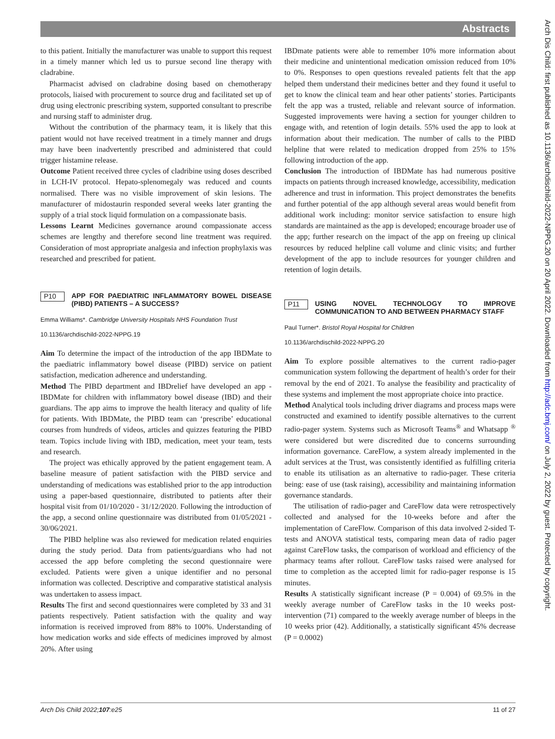Abstracts
to this patient. Initially the manufacturer was unable to support this request in a timely manner which led us to pursue second line therapy with cladrabine.
Pharmacist advised on cladrabine dosing based on chemotherapy protocols, liaised with procurement to source drug and facilitated set up of drug using electronic prescribing system, supported consultant to prescribe and nursing staff to administer drug.
Without the contribution of the pharmacy team, it is likely that this patient would not have received treatment in a timely manner and drugs may have been inadvertently prescribed and administered that could trigger histamine release.
Outcome Patient received three cycles of cladribine using doses described in LCH-IV protocol. Hepato-splenomegaly was reduced and counts normalised. There was no visible improvement of skin lesions. The manufacturer of midostaurin responded several weeks later granting the supply of a trial stock liquid formulation on a compassionate basis.
Lessons Learnt Medicines governance around compassionate access schemes are lengthy and therefore second line treatment was required. Consideration of most appropriate analgesia and infection prophylaxis was researched and prescribed for patient.
P10 APP FOR PAEDIATRIC INFLAMMATORY BOWEL DISEASE (PIBD) PATIENTS – A SUCCESS?
Emma Williams*. Cambridge University Hospitals NHS Foundation Trust
10.1136/archdischild-2022-NPPG.19
Aim To determine the impact of the introduction of the app IBDMate to the paediatric inflammatory bowel disease (PIBD) service on patient satisfaction, medication adherence and understanding.
Method The PIBD department and IBDrelief have developed an app - IBDMate for children with inflammatory bowel disease (IBD) and their guardians. The app aims to improve the health literacy and quality of life for patients. With IBDMate, the PIBD team can ‘prescribe’ educational courses from hundreds of videos, articles and quizzes featuring the PIBD team. Topics include living with IBD, medication, meet your team, tests and research.
The project was ethically approved by the patient engagement team. A baseline measure of patient satisfaction with the PIBD service and understanding of medications was established prior to the app introduction using a paper-based questionnaire, distributed to patients after their hospital visit from 01/10/2020 - 31/12/2020. Following the introduction of the app, a second online questionnaire was distributed from 01/05/2021 - 30/06/2021.
The PIBD helpline was also reviewed for medication related enquiries during the study period. Data from patients/guardians who had not accessed the app before completing the second questionnaire were excluded. Patients were given a unique identifier and no personal information was collected. Descriptive and comparative statistical analysis was undertaken to assess impact.
Results The first and second questionnaires were completed by 33 and 31 patients respectively. Patient satisfaction with the quality and way information is received improved from 88% to 100%. Understanding of how medication works and side effects of medicines improved by almost 20%. After using
IBDmate patients were able to remember 10% more information about their medicine and unintentional medication omission reduced from 10% to 0%. Responses to open questions revealed patients felt that the app helped them understand their medicines better and they found it useful to get to know the clinical team and hear other patients’ stories. Participants felt the app was a trusted, reliable and relevant source of information. Suggested improvements were having a section for younger children to engage with, and retention of login details. 55% used the app to look at information about their medication. The number of calls to the PIBD helpline that were related to medication dropped from 25% to 15% following introduction of the app.
Conclusion The introduction of IBDMate has had numerous positive impacts on patients through increased knowledge, accessibility, medication adherence and trust in information. This project demonstrates the benefits and further potential of the app although several areas would benefit from additional work including: monitor service satisfaction to ensure high standards are maintained as the app is developed; encourage broader use of the app; further research on the impact of the app on freeing up clinical resources by reduced helpline call volume and clinic visits; and further development of the app to include resources for younger children and retention of login details.
P11 USING NOVEL TECHNOLOGY TO IMPROVE COMMUNICATION TO AND BETWEEN PHARMACY STAFF
Paul Turner*. Bristol Royal Hospital for Children
10.1136/archdischild-2022-NPPG.20
Aim To explore possible alternatives to the current radio-pager communication system following the department of health’s order for their removal by the end of 2021. To analyse the feasibility and practicality of these systems and implement the most appropriate choice into practice.
Method Analytical tools including driver diagrams and process maps were constructed and examined to identify possible alternatives to the current radio-pager system. Systems such as Microsoft Teams<sup>®</sup> and Whatsapp <sup>®</sup> were considered but were discredited due to concerns surrounding information governance. CareFlow, a system already implemented in the adult services at the Trust, was consistently identified as fulfilling criteria to enable its utilisation as an alternative to radio-pager. These criteria being: ease of use (task raising), accessibility and maintaining information governance standards.
The utilisation of radio-pager and CareFlow data were retrospectively collected and analysed for the 10-weeks before and after the implementation of CareFlow. Comparison of this data involved 2-sided T-tests and ANOVA statistical tests, comparing mean data of radio pager against CareFlow tasks, the comparison of workload and efficiency of the pharmacy teams after rollout. CareFlow tasks raised were analysed for time to completion as the accepted limit for radio-pager response is 15 minutes.
Results A statistically significant increase (P = 0.004) of 69.5% in the weekly average number of CareFlow tasks in the 10 weeks post-intervention (71) compared to the weekly average number of bleeps in the 10 weeks prior (42). Additionally, a statistically significant 45% decrease (P = 0.0002)
Arch Dis Child 2022;107:e25 11 of 27
Arch Dis Child: first published as 10.1136/archdischild-2022-NPPG.20 on 20 April 2022. Downloaded from http://adc.bmj.com/ on July 2, 2022 by guest. Protected by copyright.